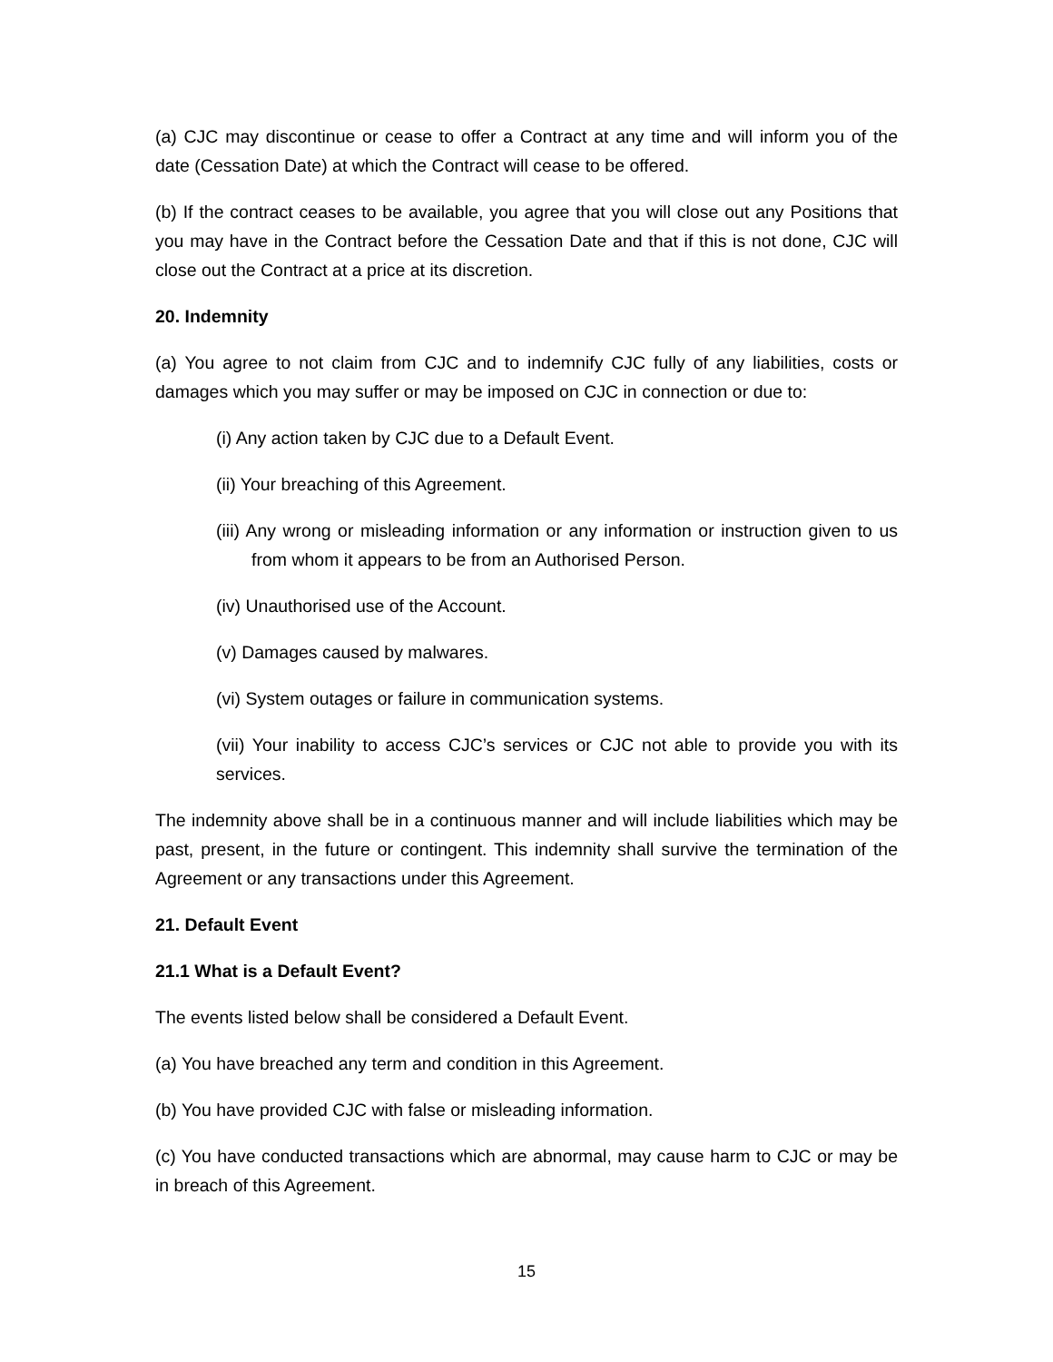(a) CJC may discontinue or cease to offer a Contract at any time and will inform you of the date (Cessation Date) at which the Contract will cease to be offered.
(b) If the contract ceases to be available, you agree that you will close out any Positions that you may have in the Contract before the Cessation Date and that if this is not done, CJC will close out the Contract at a price at its discretion.
20. Indemnity
(a) You agree to not claim from CJC and to indemnify CJC fully of any liabilities, costs or damages which you may suffer or may be imposed on CJC in connection or due to:
(i) Any action taken by CJC due to a Default Event.
(ii) Your breaching of this Agreement.
(iii) Any wrong or misleading information or any information or instruction given to us from whom it appears to be from an Authorised Person.
(iv) Unauthorised use of the Account.
(v) Damages caused by malwares.
(vi) System outages or failure in communication systems.
(vii) Your inability to access CJC’s services or CJC not able to provide you with its services.
The indemnity above shall be in a continuous manner and will include liabilities which may be past, present, in the future or contingent. This indemnity shall survive the termination of the Agreement or any transactions under this Agreement.
21. Default Event
21.1 What is a Default Event?
The events listed below shall be considered a Default Event.
(a) You have breached any term and condition in this Agreement.
(b) You have provided CJC with false or misleading information.
(c) You have conducted transactions which are abnormal, may cause harm to CJC or may be in breach of this Agreement.
15